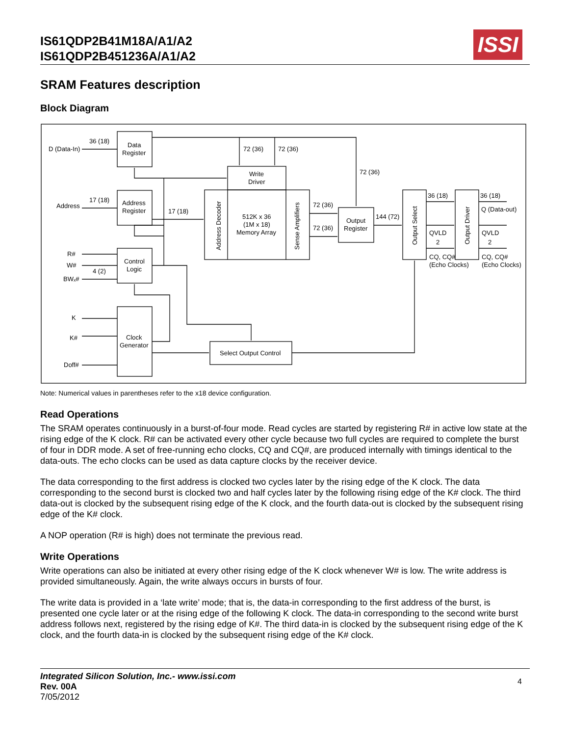IS61QDP2B41M18A/A1/A2
IS61QDP2B451236A/A1/A2
ISSI
SRAM Features description
Block Diagram
D (Data-In)
36 (18)
Data
Register
Address
17 (18)
Address
Register
17 (18)
72 (36)
72 (36)
72 (36)
Write
Driver
512K x 36
(1M x 18)
Memory Array
Address Decoder
Sense Amplifiers
72 (36)
72 (36)
Output
Register
144 (72)
Output Select
Output Driver
36 (18)
36 (18)
Q (Data-out)
QVLD
2
CQ, CQ#
(Echo Clocks)
QVLD
2
CQ, CQ#
(Echo Clocks)
R#
W#
BWₓ#
4 (2)
Control
Logic
K
K#
Doff#
Clock
Generator
Select Output Control
Note: Numerical values in parentheses refer to the x18 device configuration.
Read Operations
The SRAM operates continuously in a burst-of-four mode. Read cycles are started by registering R# in active low state at the rising edge of the K clock. R# can be activated every other cycle because two full cycles are required to complete the burst of four in DDR mode. A set of free-running echo clocks, CQ and CQ#, are produced internally with timings identical to the data-outs. The echo clocks can be used as data capture clocks by the receiver device.
The data corresponding to the first address is clocked two cycles later by the rising edge of the K clock. The data corresponding to the second burst is clocked two and half cycles later by the following rising edge of the K# clock. The third data-out is clocked by the subsequent rising edge of the K clock, and the fourth data-out is clocked by the subsequent rising edge of the K# clock.
A NOP operation (R# is high) does not terminate the previous read.
Write Operations
Write operations can also be initiated at every other rising edge of the K clock whenever W# is low. The write address is provided simultaneously. Again, the write always occurs in bursts of four.
The write data is provided in a ‘late write’ mode; that is, the data-in corresponding to the first address of the burst, is presented one cycle later or at the rising edge of the following K clock. The data-in corresponding to the second write burst address follows next, registered by the rising edge of K#. The third data-in is clocked by the subsequent rising edge of the K clock, and the fourth data-in is clocked by the subsequent rising edge of the K# clock.
Integrated Silicon Solution, Inc.- www.issi.com
Rev. 00A
7/05/2012
4